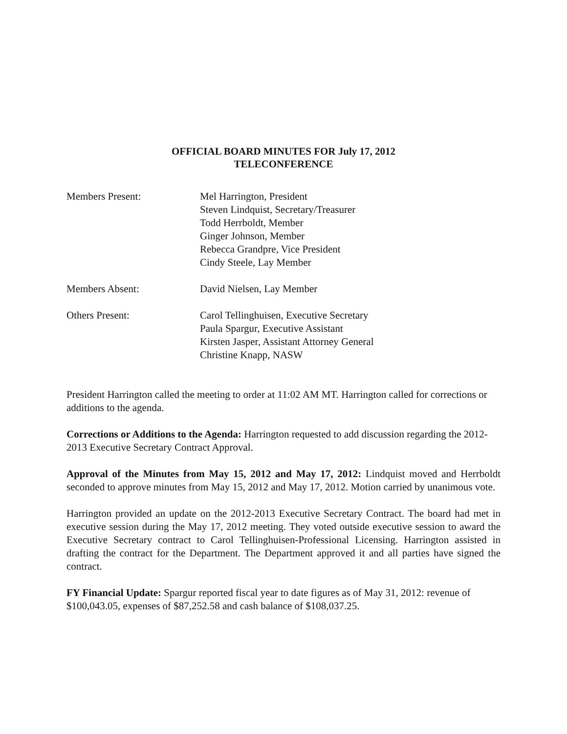OFFICIAL BOARD MINUTES FOR July 17, 2012
TELECONFERENCE
Members Present: Mel Harrington, President
Steven Lindquist, Secretary/Treasurer
Todd Herrboldt, Member
Ginger Johnson, Member
Rebecca Grandpre, Vice President
Cindy Steele, Lay Member
Members Absent: David Nielsen, Lay Member
Others Present: Carol Tellinghuisen, Executive Secretary
Paula Spargur, Executive Assistant
Kirsten Jasper, Assistant Attorney General
Christine Knapp, NASW
President Harrington called the meeting to order at 11:02 AM MT. Harrington called for corrections or additions to the agenda.
Corrections or Additions to the Agenda: Harrington requested to add discussion regarding the 2012-2013 Executive Secretary Contract Approval.
Approval of the Minutes from May 15, 2012 and May 17, 2012: Lindquist moved and Herrboldt seconded to approve minutes from May 15, 2012 and May 17, 2012. Motion carried by unanimous vote.
Harrington provided an update on the 2012-2013 Executive Secretary Contract. The board had met in executive session during the May 17, 2012 meeting. They voted outside executive session to award the Executive Secretary contract to Carol Tellinghuisen-Professional Licensing. Harrington assisted in drafting the contract for the Department. The Department approved it and all parties have signed the contract.
FY Financial Update: Spargur reported fiscal year to date figures as of May 31, 2012: revenue of $100,043.05, expenses of $87,252.58 and cash balance of $108,037.25.